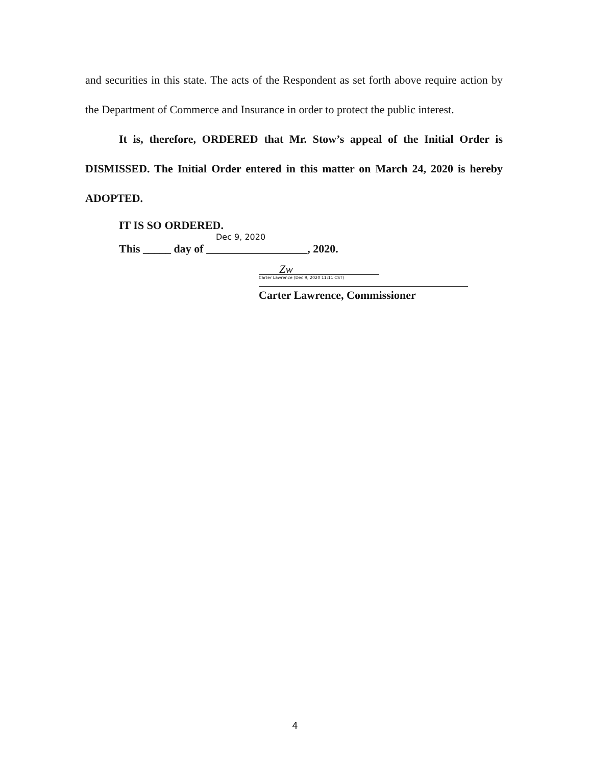and securities in this state. The acts of the Respondent as set forth above require action by
the Department of Commerce and Insurance in order to protect the public interest.
It is, therefore, ORDERED that Mr. Stow’s appeal of the Initial Order is
DISMISSED. The Initial Order entered in this matter on March 24, 2020 is hereby
ADOPTED.
IT IS SO ORDERED.
Dec 9, 2020
This _____ day of __________________, 2020.
Zw
Carter Lawrence (Dec 9, 2020 11:11 CST)
Carter Lawrence, Commissioner
4